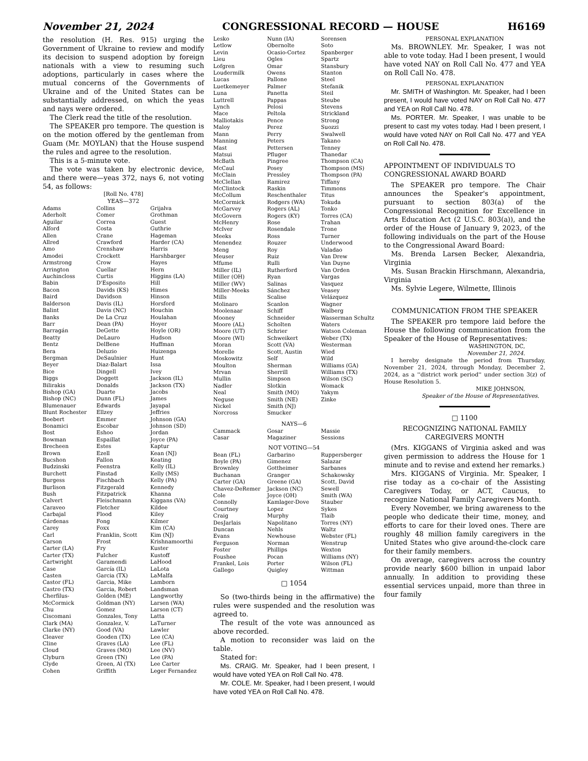November 21, 2024 CONGRESSIONAL RECORD — HOUSE H6169
the resolution (H. Res. 915) urging the Government of Ukraine to review and modify its decision to suspend adoption by foreign nationals with a view to resuming such adoptions, particularly in cases where the mutual concerns of the Governments of Ukraine and of the United States can be substantially addressed, on which the yeas and nays were ordered.
The Clerk read the title of the resolution.
The SPEAKER pro tempore. The question is on the motion offered by the gentleman from Guam (Mr. MOYLAN) that the House suspend the rules and agree to the resolution.
This is a 5-minute vote.
The vote was taken by electronic device, and there were—yeas 372, nays 6, not voting 54, as follows:
[Roll No. 478]
YEAS—372
| Adams Aderholt Aguilar Alford Allen Allred Amo Amodei Armstrong Arrington Auchincloss Babin Bacon Baird Balderson Balint Banks Barr Barragán Beatty Bentz Bera Bergman Beyer Bice Biggs Bilirakis Bishop (GA) Bishop (NC) Blumenauer Blunt Rochester Boebert Bonamici Bost Bowman Brecheen Brown Bucshon Budzinski Burchett Burgess Burlison Bush Calvert Caraveo Carbajal Cárdenas Carey Carl Carson Carter (LA) Carter (TX) Cartwright Case Casten Castor (FL) Castro (TX) Cherfilus-McCormick Chu Ciscomani Clark (MA) Clarke (NY) Cleaver Cline Cloud Clyburn Clyde Cohen | Collins Comer Correa Costa Crane Crawford Crenshaw Crockett Crow Cuellar Curtis D'Esposito Davids (KS) Davidson Davis (IL) Davis (NC) De La Cruz Dean (PA) DeGette DeLauro DelBene Deluzio DeSaulnier Diaz-Balart Dingell Doggett Donalds Duarte Dunn (FL) Edwards Ellzey Emmer Escobar Eshoo Espaillat Estes Ezell Fallon Feenstra Finstad Fischbach Fitzgerald Fitzpatrick Fleischmann Fletcher Flood Fong Foxx Franklin, Scott Frost Fry Fulcher Garamendi García (IL) Garcia (TX) Garcia, Mike Garcia, Robert Golden (ME) Goldman (NY) Gomez Gonzales, Tony Gonzalez, V. Good (VA) Gooden (TX) Graves (LA) Graves (MO) Green (TN) Green, Al (TX) Griffith | Grijalva Grothman Guest Guthrie Hageman Harder (CA) Harris Harshbarger Hayes Hern Higgins (LA) Hill Himes Hinson Horsford Houchin Houlahan Hoyer Hoyle (OR) Hudson Huffman Huizenga Hunt Issa Ivey Jackson (IL) Jackson (TX) Jacobs James Jayapal Jeffries Johnson (GA) Johnson (SD) Jordan Joyce (PA) Kaptur Kean (NJ) Keating Kelly (IL) Kelly (MS) Kelly (PA) Kennedy Khanna Kiggans (VA) Kildee Kiley Kilmer Kim (CA) Kim (NJ) Krishnamoorthi Kuster Kustoff LaHood LaLota LaMalfa Lamborn Landsman Langworthy Larsen (WA) Larson (CT) Latta LaTurner Lawler Lee (CA) Lee (FL) Lee (NV) Lee (PA) Lee Carter Leger Fernandez |
| Lesko Letlow Levin Lieu Lofgren Loudermilk Lucas Luetkemeyer Luna Luttrell Lynch Mace Malliotakis Maloy Mann Manning Mast Matsui McBath McCaul McClain McClellan McClintock McCollum McCormick McGarvey McGovern McHenry McIver Meeks Menendez Meng Meuser Mfume Miller (IL) Miller (OH) Miller (WV) Miller-Meeks Mills Molinaro Moolenaar Mooney Moore (AL) Moore (UT) Moore (WI) Moran Morelle Moskowitz Moulton Mrvan Mullin Nadler Neal Neguse Nickel Norcross | Nunn (IA) Obernolte Ocasio-Cortez Ogles Omar Owens Pallone Palmer Panetta Pappas Pelosi Peltola Pence Perez Perry Peters Pettersen Pfluger Pingree Posey Pressley Ramirez Raskin Reschenthaler Rodgers (WA) Rogers (AL) Rogers (KY) Rose Rosendale Ross Rouzer Roy Ruiz Rulli Rutherford Ryan Salinas Sánchez Scalise Scanlon Schiff Schneider Scholten Schrier Schweikert Scott (VA) Scott, Austin Self Sherman Sherrill Simpson Slotkin Smith (MO) Smith (NE) Smith (NJ) Smucker | Sorensen Soto Spanberger Spartz Stansbury Stanton Steel Stefanik Steil Steube Stevens Strickland Strong Suozzi Swalwell Takano Tenney Thanedar Thompson (CA) Thompson (MS) Thompson (PA) Tiffany Timmons Titus Tokuda Tonko Torres (CA) Trahan Trone Turner Underwood Valadao Van Drew Van Duyne Van Orden Vargas Vasquez Veasey Velázquez Wagner Walberg Wasserman Schultz Waters Watson Coleman Weber (TX) Westerman Wied Wild Williams (GA) Williams (TX) Wilson (SC) Womack Yakym Zinke |
NAYS—6
| Cammack Casar | Gosar Magaziner | Massie Sessions |
NOT VOTING—54
| Bean (FL) Boyle (PA) Brownley Buchanan Carter (GA) Chavez-DeRemer Cole Connolly Courtney Craig DesJarlais Duncan Evans Ferguson Foster Foushee Frankel, Lois Gallego | Garbarino Gimenez Gottheimer Granger Greene (GA) Jackson (NC) Joyce (OH) Kamlager-Dove Lopez Murphy Napolitano Nehls Newhouse Norman Phillips Pocan Porter Quigley | Ruppersberger Salazar Sarbanes Schakowsky Scott, David Sewell Smith (WA) Stauber Sykes Tlaib Torres (NY) Waltz Webster (FL) Wenstrup Wexton Williams (NY) Wilson (FL) Wittman |
□ 1054
So (two-thirds being in the affirmative) the rules were suspended and the resolution was agreed to.
The result of the vote was announced as above recorded.
A motion to reconsider was laid on the table.
Stated for:
Ms. CRAIG. Mr. Speaker, had I been present, I would have voted YEA on Roll Call No. 478.
Mr. COLE. Mr. Speaker, had I been present, I would have voted YEA on Roll Call No. 478.
PERSONAL EXPLANATION
Ms. BROWNLEY. Mr. Speaker, I was not able to vote today. Had I been present, I would have voted NAY on Roll Call No. 477 and YEA on Roll Call No. 478.
PERSONAL EXPLANATION
Mr. SMITH of Washington. Mr. Speaker, had I been present, I would have voted NAY on Roll Call No. 477 and YEA on Roll Call No. 478.
Ms. PORTER. Mr. Speaker, I was unable to be present to cast my votes today. Had I been present, I would have voted NAY on Roll Call No. 477 and YEA on Roll Call No. 478.
APPOINTMENT OF INDIVIDUALS TO CONGRESSIONAL AWARD BOARD
The SPEAKER pro tempore. The Chair announces the Speaker's appointment, pursuant to section 803(a) of the Congressional Recognition for Excellence in Arts Education Act (2 U.S.C. 803(a)), and the order of the House of January 9, 2023, of the following individuals on the part of the House to the Congressional Award Board:
Ms. Brenda Larsen Becker, Alexandria, Virginia
Ms. Susan Brackin Hirschmann, Alexandria, Virginia
Ms. Sylvie Legere, Wilmette, Illinois
COMMUNICATION FROM THE SPEAKER
The SPEAKER pro tempore laid before the House the following communication from the Speaker of the House of Representatives:
WASHINGTON, DC,
November 21, 2024.
I hereby designate the period from Thursday, November 21, 2024, through Monday, December 2, 2024, as a ''district work period'' under section 3(z) of House Resolution 5.
MIKE JOHNSON,
Speaker of the House of Representatives.
□ 1100
RECOGNIZING NATIONAL FAMILY CAREGIVERS MONTH
(Mrs. KIGGANS of Virginia asked and was given permission to address the House for 1 minute and to revise and extend her remarks.)
Mrs. KIGGANS of Virginia. Mr. Speaker, I rise today as a co-chair of the Assisting Caregivers Today, or ACT, Caucus, to recognize National Family Caregivers Month.
Every November, we bring awareness to the people who dedicate their time, money, and efforts to care for their loved ones. There are roughly 48 million family caregivers in the United States who give around-the-clock care for their family members.
On average, caregivers across the country provide nearly $600 billion in unpaid labor annually. In addition to providing these essential services unpaid, more than three in four family